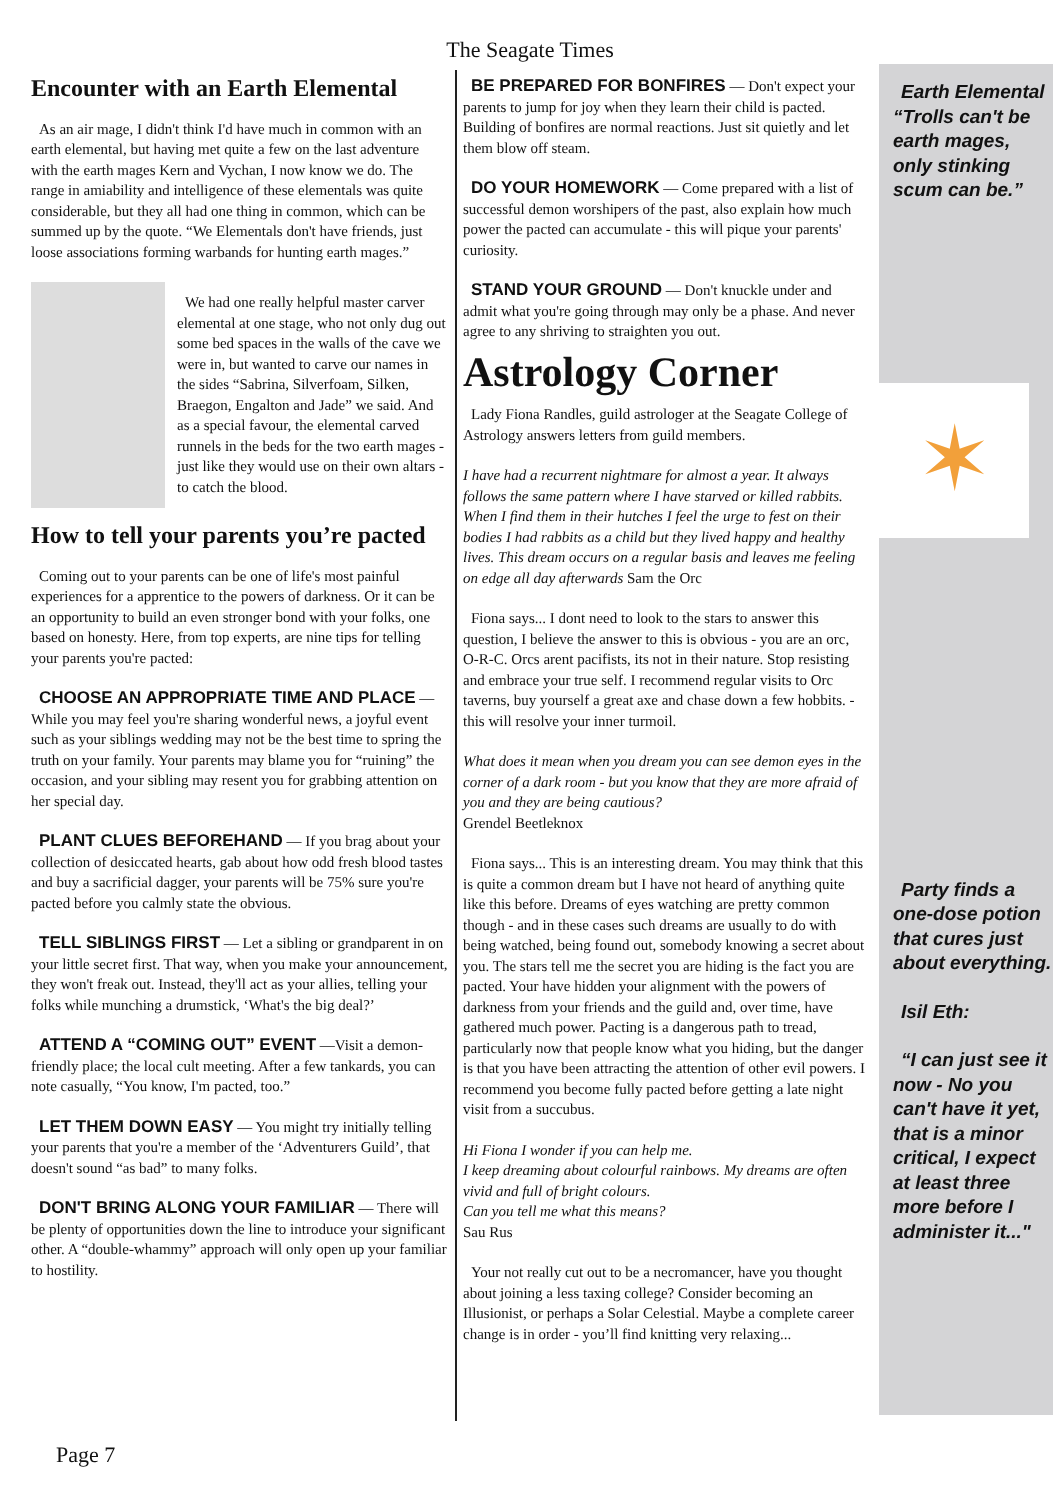The Seagate Times
Encounter with an Earth Elemental
As an air mage, I didn't think I'd have much in common with an earth elemental, but having met quite a few on the last adventure with the earth mages Kern and Vychan, I now know we do. The range in amiability and intelligence of these elementals was quite considerable, but they all had one thing in common, which can be summed up by the quote. “We Elementals don't have friends, just loose associations forming warbands for hunting earth mages.”
We had one really helpful master carver elemental at one stage, who not only dug out some bed spaces in the walls of the cave we were in, but wanted to carve our names in the sides “Sabrina, Silverfoam, Silken, Braegon, Engalton and Jade” we said. And as a special favour, the elemental carved runnels in the beds for the two earth mages - just like they would use on their own altars - to catch the blood.
How to tell your parents you’re pacted
Coming out to your parents can be one of life's most painful experiences for a apprentice to the powers of darkness. Or it can be an opportunity to build an even stronger bond with your folks, one based on honesty. Here, from top experts, are nine tips for telling your parents you're pacted:
CHOOSE AN APPROPRIATE TIME AND PLACE — While you may feel you're sharing wonderful news, a joyful event such as your siblings wedding may not be the best time to spring the truth on your family. Your parents may blame you for “ruining” the occasion, and your sibling may resent you for grabbing attention on her special day.
PLANT CLUES BEFOREHAND — If you brag about your collection of desiccated hearts, gab about how odd fresh blood tastes and buy a sacrificial dagger, your parents will be 75% sure you're pacted before you calmly state the obvious.
TELL SIBLINGS FIRST — Let a sibling or grandparent in on your little secret first. That way, when you make your announcement, they won't freak out. Instead, they'll act as your allies, telling your folks while munching a drumstick, ‘What's the big deal?’
ATTEND A “COMING OUT” EVENT —Visit a demon-friendly place; the local cult meeting. After a few tankards, you can note casually, “You know, I'm pacted, too.”
LET THEM DOWN EASY — You might try initially telling your parents that you're a member of the ‘Adventurers Guild’, that doesn't sound “as bad” to many folks.
DON'T BRING ALONG YOUR FAMILIAR — There will be plenty of opportunities down the line to introduce your significant other. A “double-whammy” approach will only open up your familiar to hostility.
BE PREPARED FOR BONFIRES — Don't expect your parents to jump for joy when they learn their child is pacted. Building of bonfires are normal reactions. Just sit quietly and let them blow off steam.
DO YOUR HOMEWORK — Come prepared with a list of successful demon worshipers of the past, also explain how much power the pacted can accumulate - this will pique your parents' curiosity.
STAND YOUR GROUND — Don't knuckle under and admit what you're going through may only be a phase. And never agree to any shriving to straighten you out.
Astrology Corner
Lady Fiona Randles, guild astrologer at the Seagate College of Astrology answers letters from guild members.
I have had a recurrent nightmare for almost a year. It always follows the same pattern where I have starved or killed rabbits. When I find them in their hutches I feel the urge to fest on their bodies I had rabbits as a child but they lived happy and healthy lives. This dream occurs on a regular basis and leaves me feeling on edge all day afterwards Sam the Orc
Fiona says... I dont need to look to the stars to answer this question, I believe the answer to this is obvious - you are an orc, O-R-C. Orcs arent pacifists, its not in their nature. Stop resisting and embrace your true self. I recommend regular visits to Orc taverns, buy yourself a great axe and chase down a few hobbits. - this will resolve your inner turmoil.
What does it mean when you dream you can see demon eyes in the corner of a dark room - but you know that they are more afraid of you and they are being cautious?
Grendel Beetleknox
Fiona says... This is an interesting dream. You may think that this is quite a common dream but I have not heard of anything quite like this before. Dreams of eyes watching are pretty common though - and in these cases such dreams are usually to do with being watched, being found out, somebody knowing a secret about you. The stars tell me the secret you are hiding is the fact you are pacted. Your have hidden your alignment with the powers of darkness from your friends and the guild and, over time, have gathered much power. Pacting is a dangerous path to tread, particularly now that people know what you hiding, but the danger is that you have been attracting the attention of other evil powers. I recommend you become fully pacted before getting a late night visit from a succubus.
Hi Fiona I wonder if you can help me.
I keep dreaming about colourful rainbows. My dreams are often vivid and full of bright colours.
Can you tell me what this means?
Sau Rus
Your not really cut out to be a necromancer, have you thought about joining a less taxing college? Consider becoming an Illusionist, or perhaps a Solar Celestial. Maybe a complete career change is in order - you’ll find knitting very relaxing...
Earth Elemental “Trolls can't be earth mages, only stinking scum can be.”
✶
Party finds a one-dose potion that cures just about everything.
Isil Eth:
“I can just see it now - No you can't have it yet, that is a minor critical, I expect at least three more before I administer it..."
Page 7